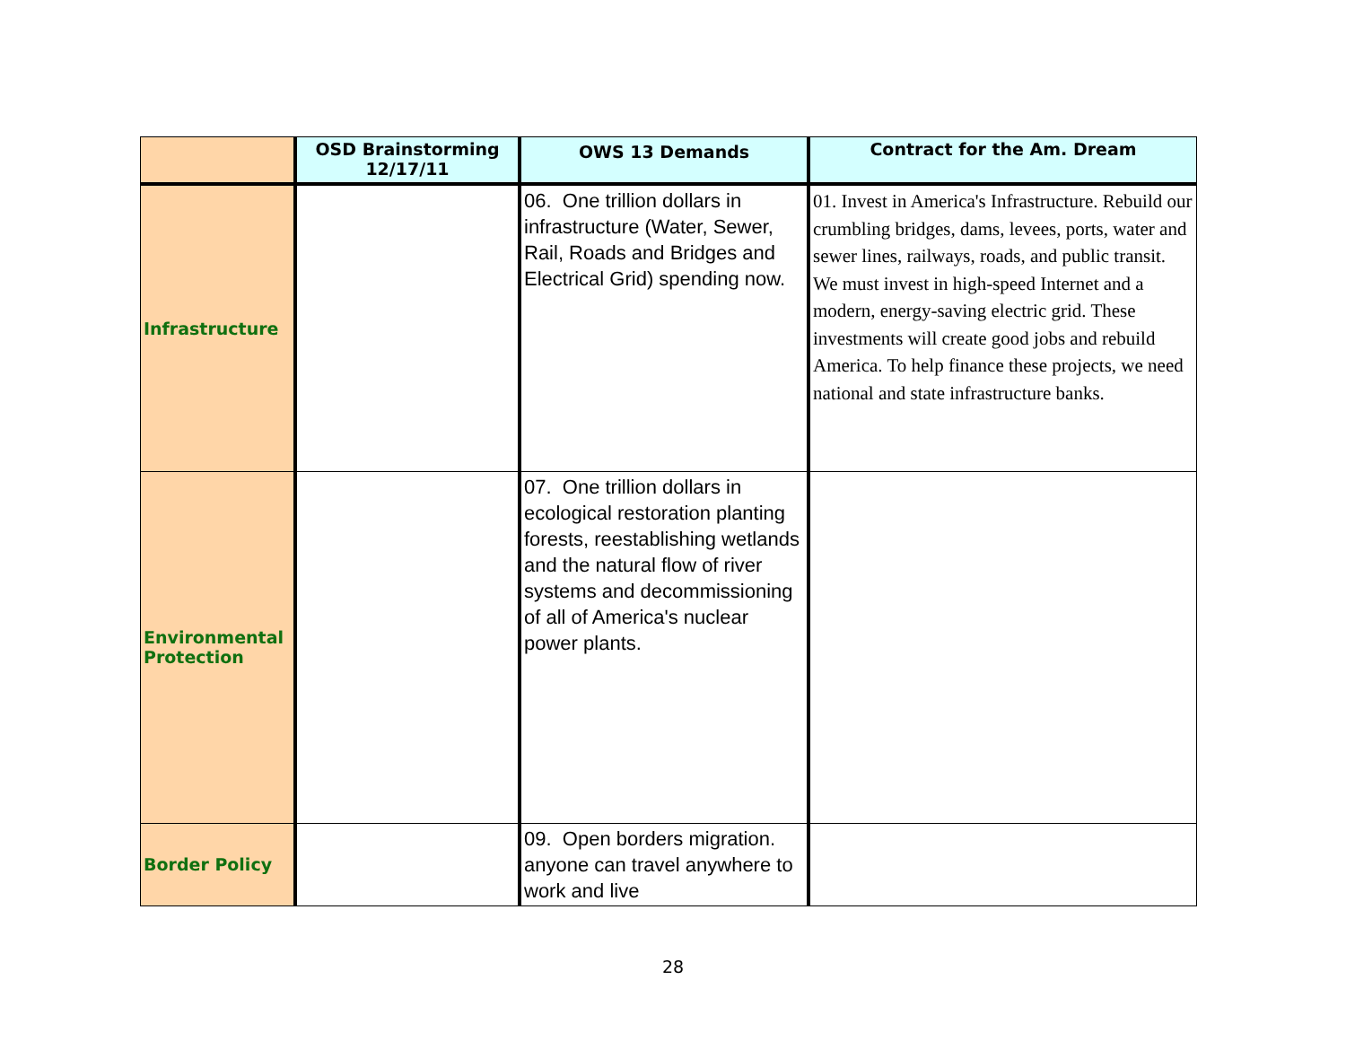| | OSD Brainstorming 12/17/11 | OWS 13 Demands | Contract for the Am. Dream |
| --- | --- | --- | --- |
| Infrastructure | | 06. One trillion dollars in infrastructure (Water, Sewer, Rail, Roads and Bridges and Electrical Grid) spending now. | 01. Invest in America's Infrastructure. Rebuild our crumbling bridges, dams, levees, ports, water and sewer lines, railways, roads, and public transit. We must invest in high-speed Internet and a modern, energy-saving electric grid. These investments will create good jobs and rebuild America. To help finance these projects, we need national and state infrastructure banks. |
| Environmental Protection | | 07. One trillion dollars in ecological restoration planting forests, reestablishing wetlands and the natural flow of river systems and decommissioning of all of America's nuclear power plants. | |
| Border Policy | | 09. Open borders migration. anyone can travel anywhere to work and live | |
28